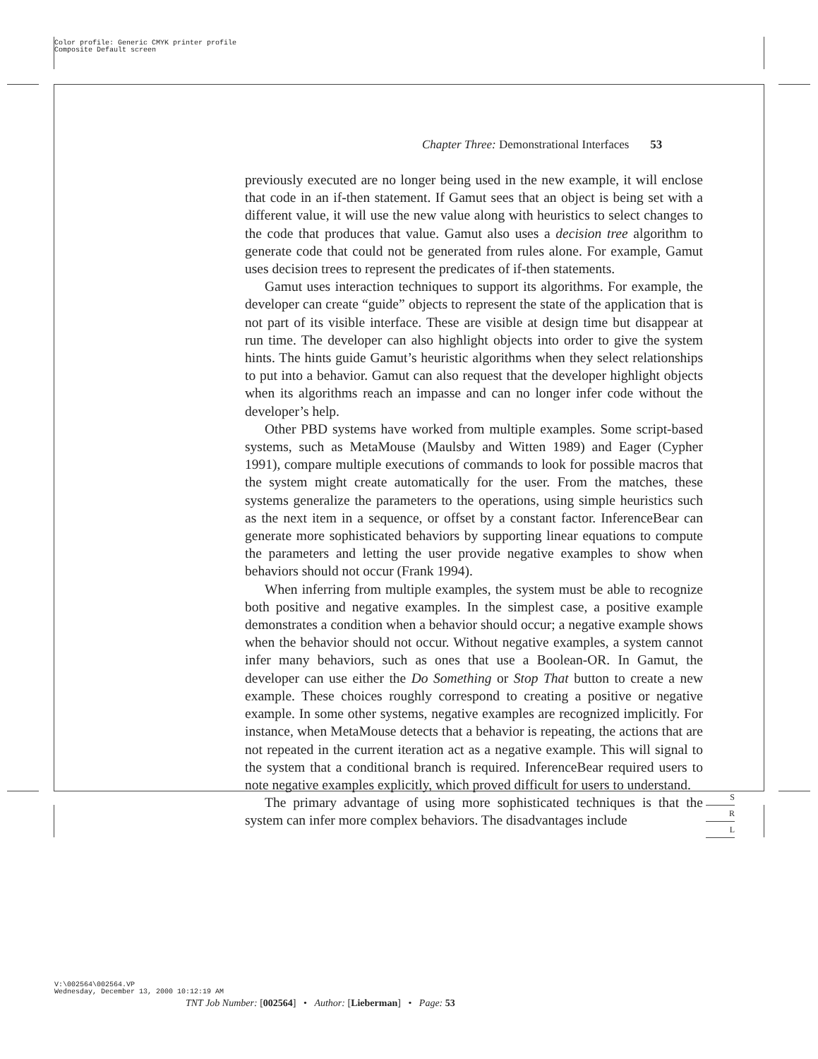Color profile: Generic CMYK printer profile
Composite Default screen
Chapter Three: Demonstrational Interfaces 53
previously executed are no longer being used in the new example, it will enclose that code in an if-then statement. If Gamut sees that an object is being set with a different value, it will use the new value along with heuristics to select changes to the code that produces that value. Gamut also uses a decision tree algorithm to generate code that could not be generated from rules alone. For example, Gamut uses decision trees to represent the predicates of if-then statements.
Gamut uses interaction techniques to support its algorithms. For example, the developer can create “guide” objects to represent the state of the application that is not part of its visible interface. These are visible at design time but disappear at run time. The developer can also highlight objects into order to give the system hints. The hints guide Gamut’s heuristic algorithms when they select relationships to put into a behavior. Gamut can also request that the developer highlight objects when its algorithms reach an impasse and can no longer infer code without the developer’s help.
Other PBD systems have worked from multiple examples. Some script-based systems, such as MetaMouse (Maulsby and Witten 1989) and Eager (Cypher 1991), compare multiple executions of commands to look for possible macros that the system might create automatically for the user. From the matches, these systems generalize the parameters to the operations, using simple heuristics such as the next item in a sequence, or offset by a constant factor. InferenceBear can generate more sophisticated behaviors by supporting linear equations to compute the parameters and letting the user provide negative examples to show when behaviors should not occur (Frank 1994).
When inferring from multiple examples, the system must be able to recognize both positive and negative examples. In the simplest case, a positive example demonstrates a condition when a behavior should occur; a negative example shows when the behavior should not occur. Without negative examples, a system cannot infer many behaviors, such as ones that use a Boolean-OR. In Gamut, the developer can use either the Do Something or Stop That button to create a new example. These choices roughly correspond to creating a positive or negative example. In some other systems, negative examples are recognized implicitly. For instance, when MetaMouse detects that a behavior is repeating, the actions that are not repeated in the current iteration act as a negative example. This will signal to the system that a conditional branch is required. InferenceBear required users to note negative examples explicitly, which proved difficult for users to understand.
The primary advantage of using more sophisticated techniques is that the system can infer more complex behaviors. The disadvantages include
S
R
L
V:\002564\002564.VP
Wednesday, December 13, 2000 10:12:19 AM
TNT Job Number: [002564] • Author: [Lieberman] • Page: 53